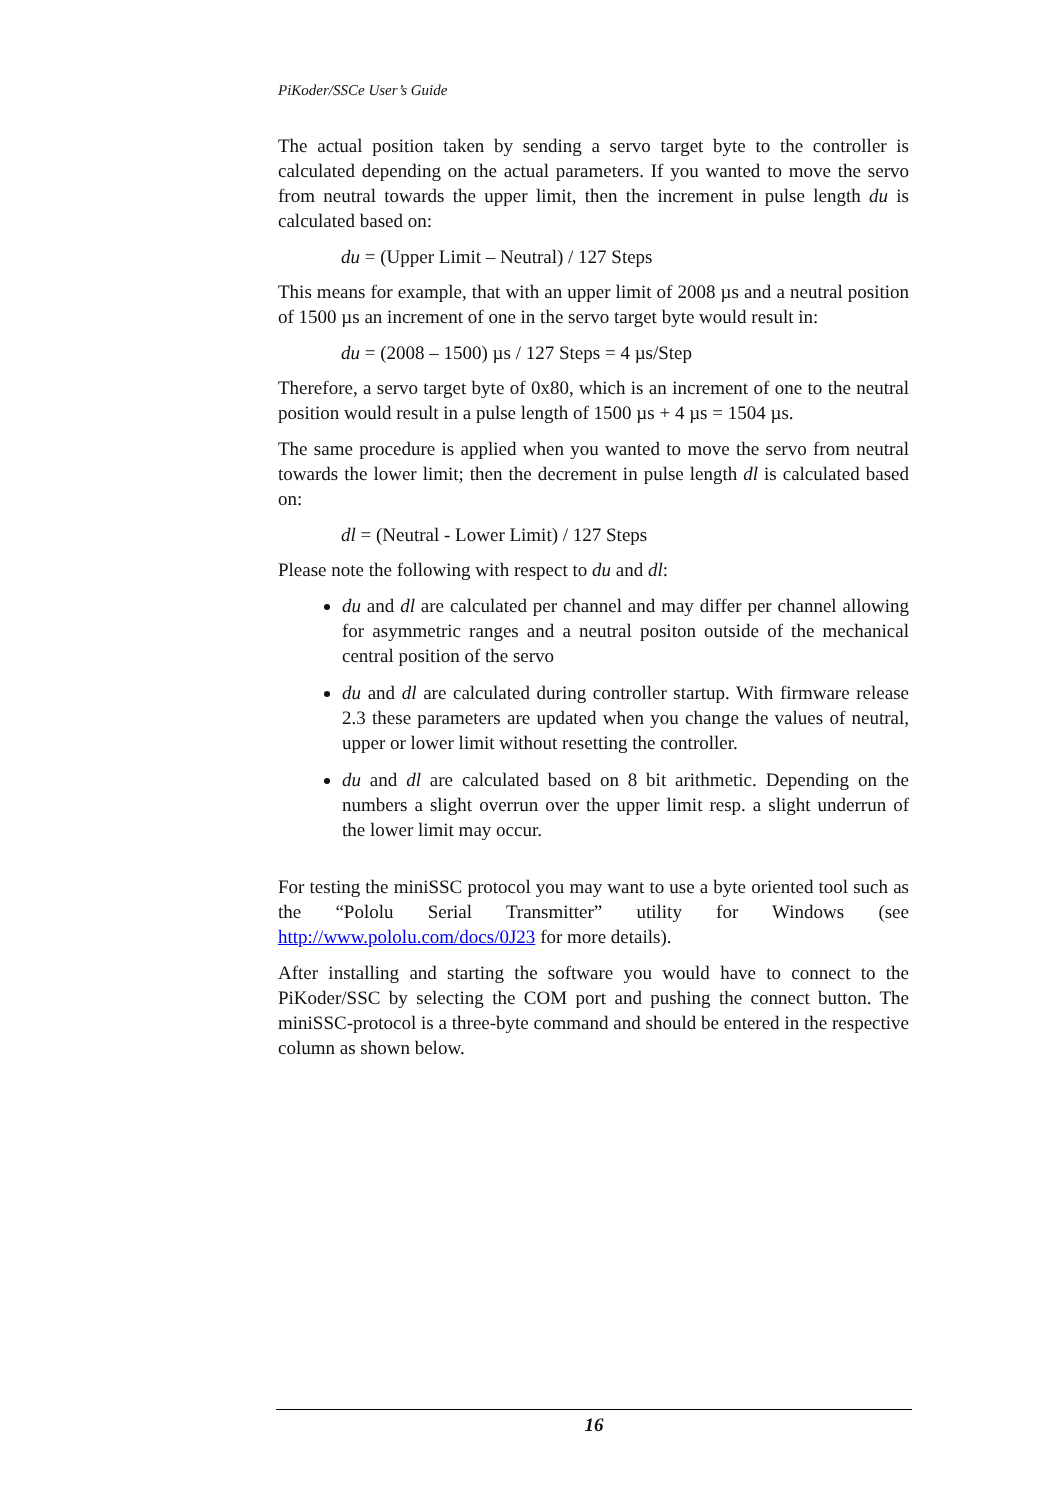PiKoder/SSCe User’s Guide
The actual position taken by sending a servo target byte to the controller is calculated depending on the actual parameters. If you wanted to move the servo from neutral towards the upper limit, then the increment in pulse length du is calculated based on:
du = (Upper Limit – Neutral) / 127 Steps
This means for example, that with an upper limit of 2008 µs and a neutral position of 1500 µs an increment of one in the servo target byte would result in:
du = (2008 – 1500) µs / 127 Steps = 4 µs/Step
Therefore, a servo target byte of 0x80, which is an increment of one to the neutral position would result in a pulse length of 1500 µs + 4 µs = 1504 µs.
The same procedure is applied when you wanted to move the servo from neutral towards the lower limit; then the decrement in pulse length dl is calculated based on:
dl = (Neutral - Lower Limit) / 127 Steps
Please note the following with respect to du and dl:
du and dl are calculated per channel and may differ per channel allowing for asymmetric ranges and a neutral positon outside of the mechanical central position of the servo
du and dl are calculated during controller startup. With firmware release 2.3 these parameters are updated when you change the values of neutral, upper or lower limit without resetting the controller.
du and dl are calculated based on 8 bit arithmetic. Depending on the numbers a slight overrun over the upper limit resp. a slight underrun of the lower limit may occur.
For testing the miniSSC protocol you may want to use a byte oriented tool such as the “Pololu Serial Transmitter” utility for Windows (see http://www.pololu.com/docs/0J23 for more details).
After installing and starting the software you would have to connect to the PiKoder/SSC by selecting the COM port and pushing the connect button. The miniSSC-protocol is a three-byte command and should be entered in the respective column as shown below.
16